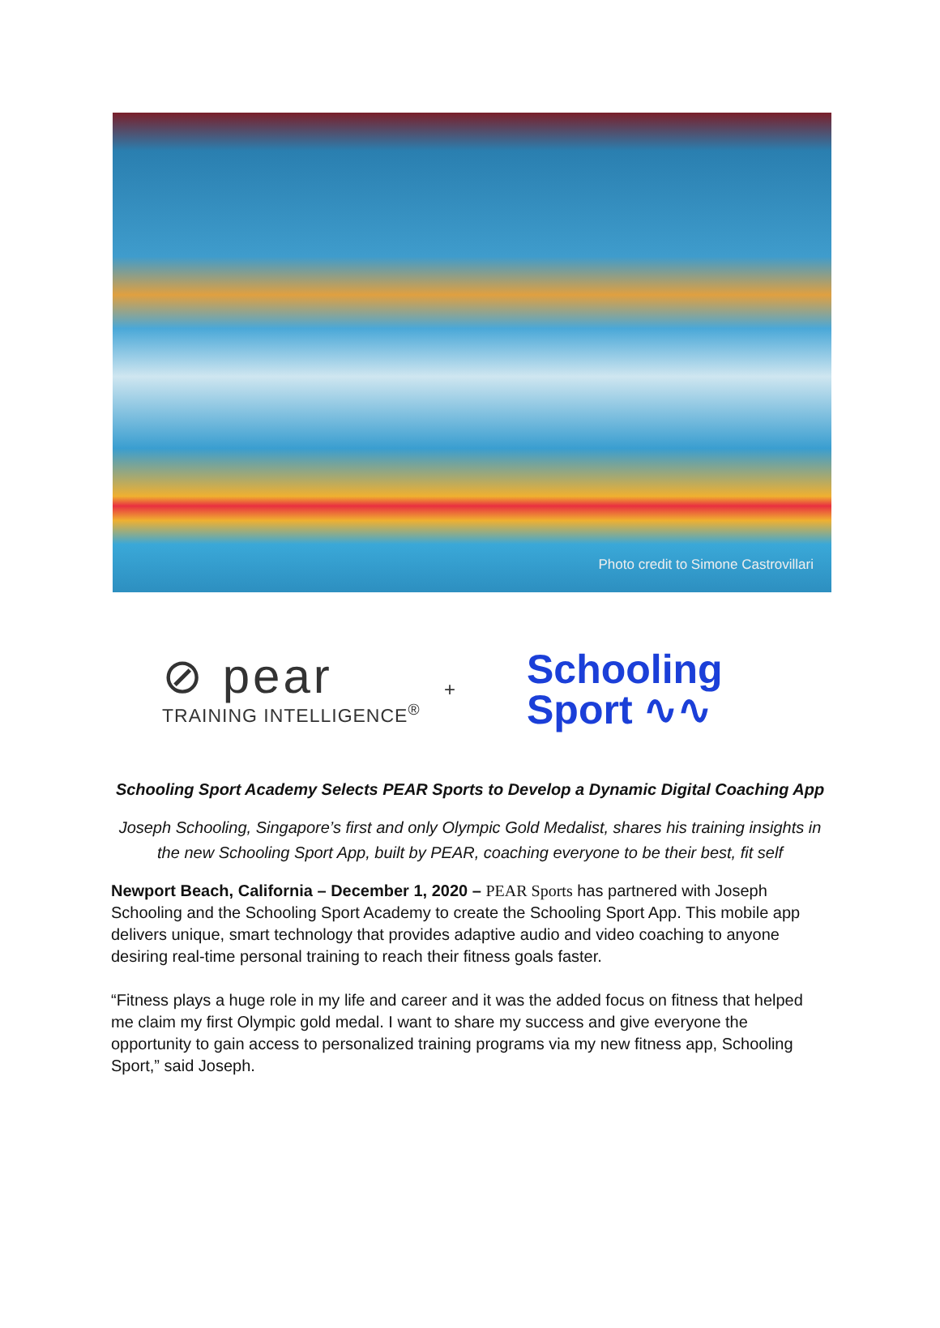Photo credit to Simone Castrovillari
⊘ pear
TRAINING INTELLIGENCE<sup>®</sup>
+
Schooling
Sport ∿∿
Schooling Sport Academy Selects PEAR Sports to Develop a Dynamic Digital Coaching App
Joseph Schooling, Singapore’s first and only Olympic Gold Medalist, shares his training insights in the new Schooling Sport App, built by PEAR, coaching everyone to be their best, fit self
Newport Beach, California – December 1, 2020 – PEAR Sports has partnered with Joseph Schooling and the Schooling Sport Academy to create the Schooling Sport App. This mobile app delivers unique, smart technology that provides adaptive audio and video coaching to anyone desiring real-time personal training to reach their fitness goals faster.
“Fitness plays a huge role in my life and career and it was the added focus on fitness that helped me claim my first Olympic gold medal. I want to share my success and give everyone the opportunity to gain access to personalized training programs via my new fitness app, Schooling Sport,” said Joseph.